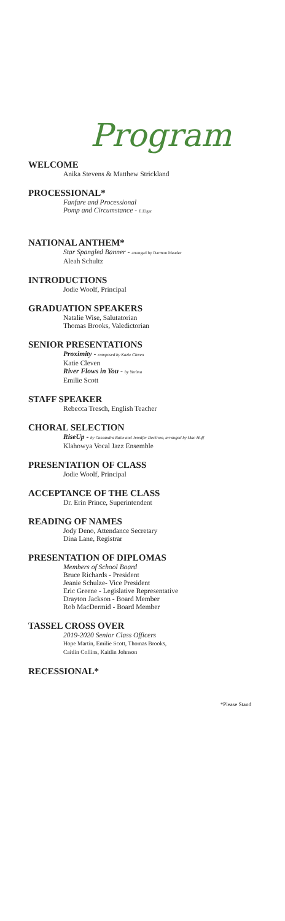Program
WELCOME
Anika Stevens & Matthew Strickland
PROCESSIONAL*
Fanfare and Processional
Pomp and Circumstance - E.Elgar
NATIONAL ANTHEM*
Star Spangled Banner - arranged by Darmon Meader
Aleah Schultz
INTRODUCTIONS
Jodie Woolf, Principal
GRADUATION SPEAKERS
Natalie Wise, Salutatorian
Thomas Brooks, Valedictorian
SENIOR PRESENTATIONS
Proximity - composed by Kazie Cleven
Katie Cleven
River Flows in You - by Yurima
Emilie Scott
STAFF SPEAKER
Rebecca Tresch, English Teacher
CHORAL SELECTION
RiseUp - by Cassandra Batie and Jennifer Decilveo, arranged by Mac Huff
Klahowya Vocal Jazz Ensemble
PRESENTATION OF CLASS
Jodie Woolf, Principal
ACCEPTANCE OF THE CLASS
Dr. Erin Prince, Superintendent
READING OF NAMES
Jody Deno, Attendance Secretary
Dina Lane, Registrar
PRESENTATION OF DIPLOMAS
Members of School Board
Bruce Richards - President
Jeanie Schulze- Vice President
Eric Greene - Legislative Representative
Drayton Jackson - Board Member
Rob MacDermid - Board Member
TASSEL CROSS OVER
2019-2020 Senior Class Officers
Hope Martin, Emilie Scott, Thomas Brooks,
Caitlin Collins, Kaitlin Johnson
RECESSIONAL*
*Please Stand